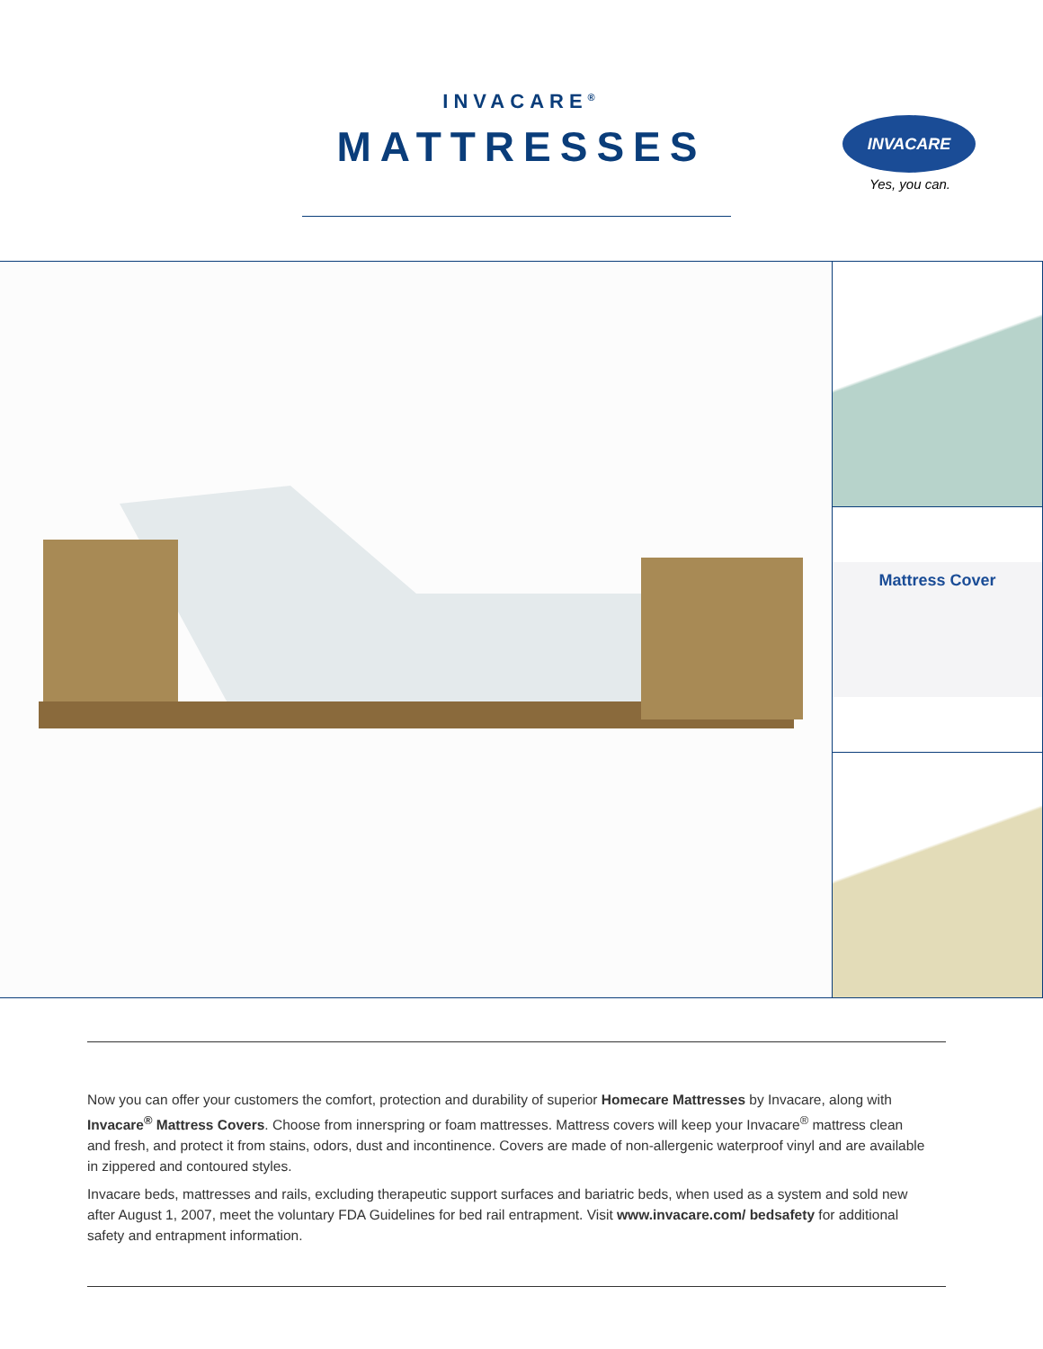INVACARE<sup>®</sup>
MATTRESSES
INVACARE
Yes, you can.
Mattress Cover
Now you can offer your customers the comfort, protection and durability of superior Homecare Mattresses by Invacare, along with Invacare<sup>®</sup> Mattress Covers. Choose from innerspring or foam mattresses. Mattress covers will keep your Invacare<sup>®</sup> mattress clean and fresh, and protect it from stains, odors, dust and incontinence. Covers are made of non-allergenic waterproof vinyl and are available in zippered and contoured styles.
Invacare beds, mattresses and rails, excluding therapeutic support surfaces and bariatric beds, when used as a system and sold new after August 1, 2007, meet the voluntary FDA Guidelines for bed rail entrapment. Visit www.invacare.com/ bedsafety for additional safety and entrapment information.